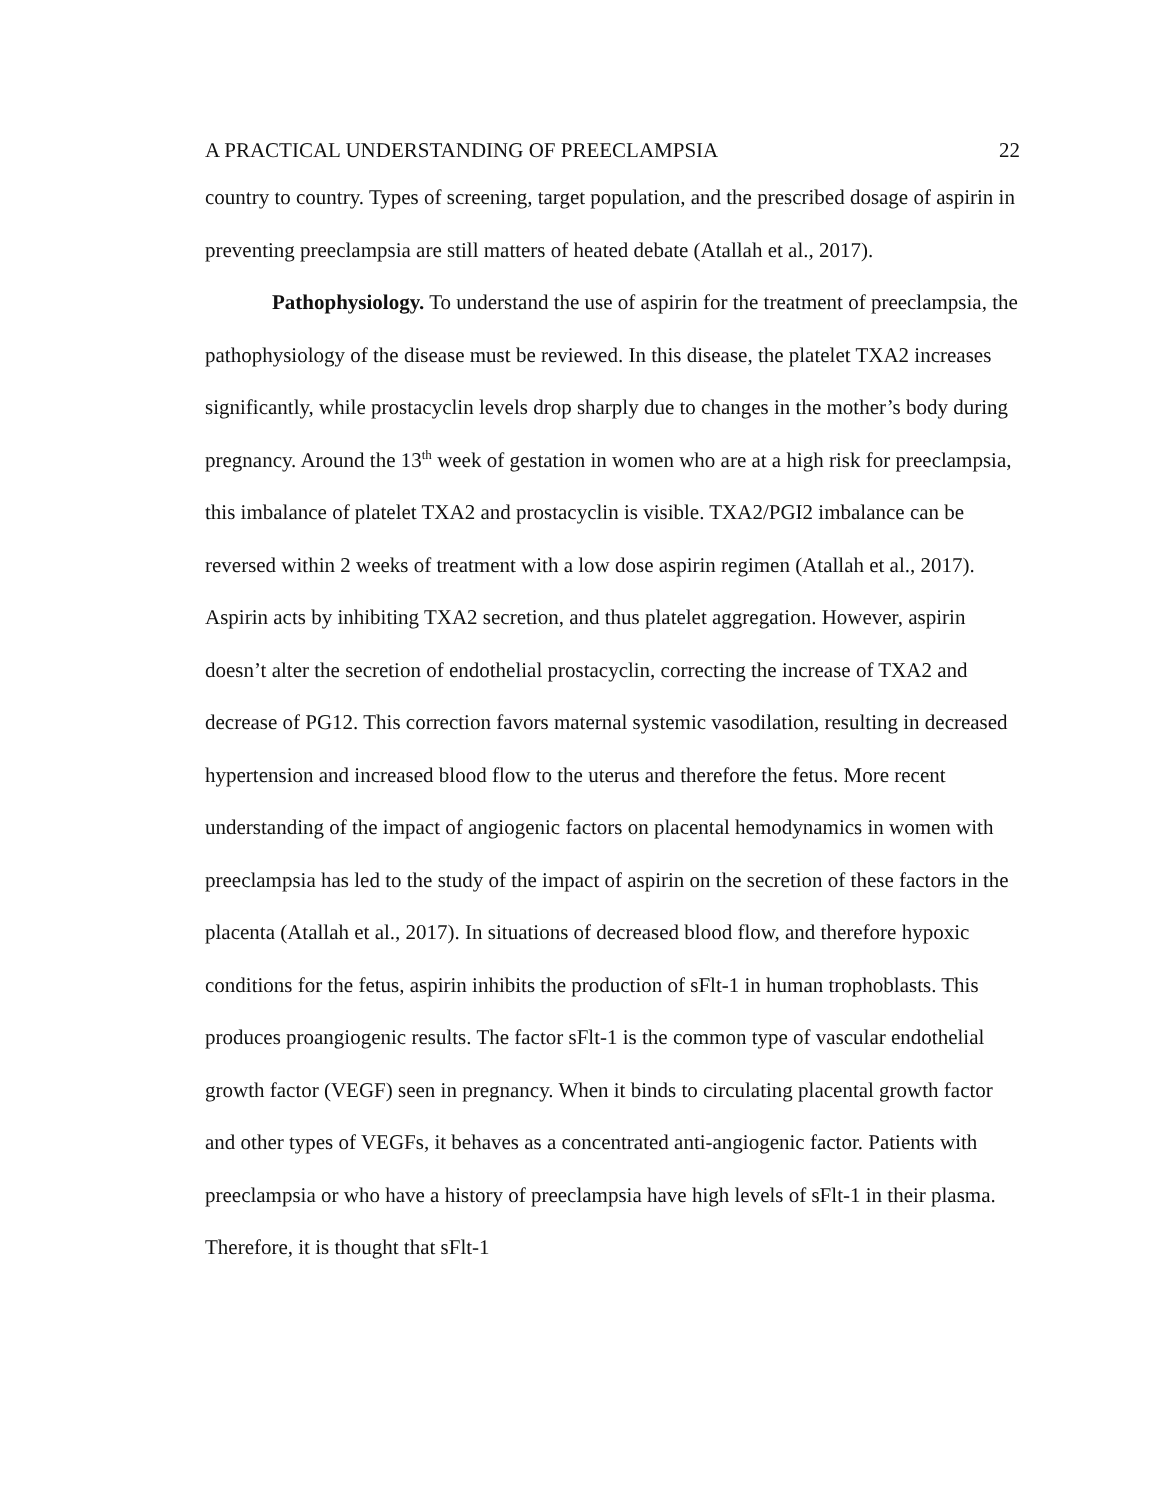A PRACTICAL UNDERSTANDING OF PREECLAMPSIA 22
country to country. Types of screening, target population, and the prescribed dosage of aspirin in preventing preeclampsia are still matters of heated debate (Atallah et al., 2017).
Pathophysiology. To understand the use of aspirin for the treatment of preeclampsia, the pathophysiology of the disease must be reviewed. In this disease, the platelet TXA2 increases significantly, while prostacyclin levels drop sharply due to changes in the mother’s body during pregnancy. Around the 13<sup>th</sup> week of gestation in women who are at a high risk for preeclampsia, this imbalance of platelet TXA2 and prostacyclin is visible. TXA2/PGI2 imbalance can be reversed within 2 weeks of treatment with a low dose aspirin regimen (Atallah et al., 2017). Aspirin acts by inhibiting TXA2 secretion, and thus platelet aggregation. However, aspirin doesn’t alter the secretion of endothelial prostacyclin, correcting the increase of TXA2 and decrease of PG12. This correction favors maternal systemic vasodilation, resulting in decreased hypertension and increased blood flow to the uterus and therefore the fetus. More recent understanding of the impact of angiogenic factors on placental hemodynamics in women with preeclampsia has led to the study of the impact of aspirin on the secretion of these factors in the placenta (Atallah et al., 2017). In situations of decreased blood flow, and therefore hypoxic conditions for the fetus, aspirin inhibits the production of sFlt-1 in human trophoblasts. This produces proangiogenic results. The factor sFlt-1 is the common type of vascular endothelial growth factor (VEGF) seen in pregnancy. When it binds to circulating placental growth factor and other types of VEGFs, it behaves as a concentrated anti-angiogenic factor. Patients with preeclampsia or who have a history of preeclampsia have high levels of sFlt-1 in their plasma. Therefore, it is thought that sFlt-1